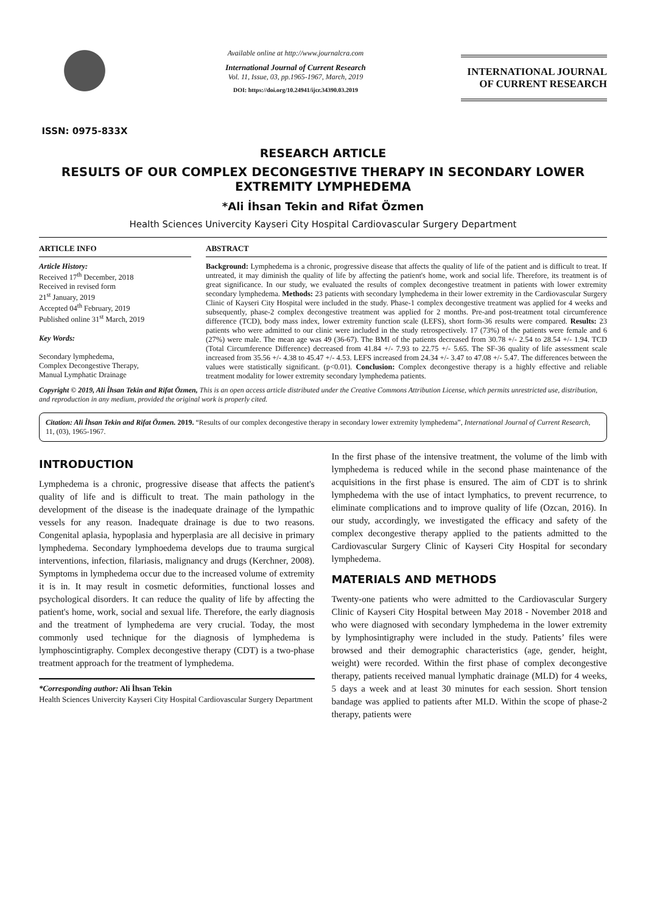ISSN: 0975-833X
Available online at http://www.journalcra.com
International Journal of Current Research
Vol. 11, Issue, 03, pp.1965-1967, March, 2019
DOI: https://doi.org/10.24941/ijcr.34390.03.2019
INTERNATIONAL JOURNAL
OF CURRENT RESEARCH
RESEARCH ARTICLE
RESULTS OF OUR COMPLEX DECONGESTIVE THERAPY IN SECONDARY LOWER EXTREMITY LYMPHEDEMA
*Ali İhsan Tekin and Rifat Özmen
Health Sciences Univercity Kayseri City Hospital Cardiovascular Surgery Department
ARTICLE INFO
Article History:
Received 17<sup>th</sup> December, 2018
Received in revised form
21<sup>st</sup> January, 2019
Accepted 04<sup>th</sup> February, 2019
Published online 31<sup>st</sup> March, 2019
Key Words:
Secondary lymphedema,
Complex Decongestive Therapy,
Manual Lymphatic Drainage
ABSTRACT
Background: Lymphedema is a chronic, progressive disease that affects the quality of life of the patient and is difficult to treat. If untreated, it may diminish the quality of life by affecting the patient's home, work and social life. Therefore, its treatment is of great significance. In our study, we evaluated the results of complex decongestive treatment in patients with lower extremity secondary lymphedema. Methods: 23 patients with secondary lymphedema in their lower extremity in the Cardiovascular Surgery Clinic of Kayseri City Hospital were included in the study. Phase-1 complex decongestive treatment was applied for 4 weeks and subsequently, phase-2 complex decongestive treatment was applied for 2 months. Pre-and post-treatment total circumference difference (TCD), body mass index, lower extremity function scale (LEFS), short form-36 results were compared. Results: 23 patients who were admitted to our clinic were included in the study retrospectively. 17 (73%) of the patients were female and 6 (27%) were male. The mean age was 49 (36-67). The BMI of the patients decreased from 30.78 +/- 2.54 to 28.54 +/- 1.94. TCD (Total Circumference Difference) decreased from 41.84 +/- 7.93 to 22.75 +/- 5.65. The SF-36 quality of life assessment scale increased from 35.56 +/- 4.38 to 45.47 +/- 4.53. LEFS increased from 24.34 +/- 3.47 to 47.08 +/- 5.47. The differences between the values were statistically significant. (p<0.01). Conclusion: Complex decongestive therapy is a highly effective and reliable treatment modality for lower extremity secondary lymphedema patients.
Copyright © 2019, Ali İhsan Tekin and Rifat Özmen, This is an open access article distributed under the Creative Commons Attribution License, which permits unrestricted use, distribution, and reproduction in any medium, provided the original work is properly cited.
Citation: Ali İhsan Tekin and Rifat Özmen. 2019. “Results of our complex decongestive therapy in secondary lower extremity lymphedema”, International Journal of Current Research, 11, (03), 1965-1967.
INTRODUCTION
Lymphedema is a chronic, progressive disease that affects the patient's quality of life and is difficult to treat. The main pathology in the development of the disease is the inadequate drainage of the lympathic vessels for any reason. Inadequate drainage is due to two reasons. Congenital aplasia, hypoplasia and hyperplasia are all decisive in primary lymphedema. Secondary lymphoedema develops due to trauma surgical interventions, infection, filariasis, malignancy and drugs (Kerchner, 2008). Symptoms in lymphedema occur due to the increased volume of extremity it is in. It may result in cosmetic deformities, functional losses and psychological disorders. It can reduce the quality of life by affecting the patient's home, work, social and sexual life. Therefore, the early diagnosis and the treatment of lymphedema are very crucial. Today, the most commonly used technique for the diagnosis of lymphedema is lymphoscintigraphy. Complex decongestive therapy (CDT) is a two-phase treatment approach for the treatment of lymphedema.
*Corresponding author: Ali İhsan Tekin
Health Sciences Univercity Kayseri City Hospital Cardiovascular Surgery Department
In the first phase of the intensive treatment, the volume of the limb with lymphedema is reduced while in the second phase maintenance of the acquisitions in the first phase is ensured. The aim of CDT is to shrink lymphedema with the use of intact lymphatics, to prevent recurrence, to eliminate complications and to improve quality of life (Ozcan, 2016). In our study, accordingly, we investigated the efficacy and safety of the complex decongestive therapy applied to the patients admitted to the Cardiovascular Surgery Clinic of Kayseri City Hospital for secondary lymphedema.
MATERIALS AND METHODS
Twenty-one patients who were admitted to the Cardiovascular Surgery Clinic of Kayseri City Hospital between May 2018 - November 2018 and who were diagnosed with secondary lymphedema in the lower extremity by lymphosintigraphy were included in the study. Patients’ files were browsed and their demographic characteristics (age, gender, height, weight) were recorded. Within the first phase of complex decongestive therapy, patients received manual lymphatic drainage (MLD) for 4 weeks, 5 days a week and at least 30 minutes for each session. Short tension bandage was applied to patients after MLD. Within the scope of phase-2 therapy, patients were